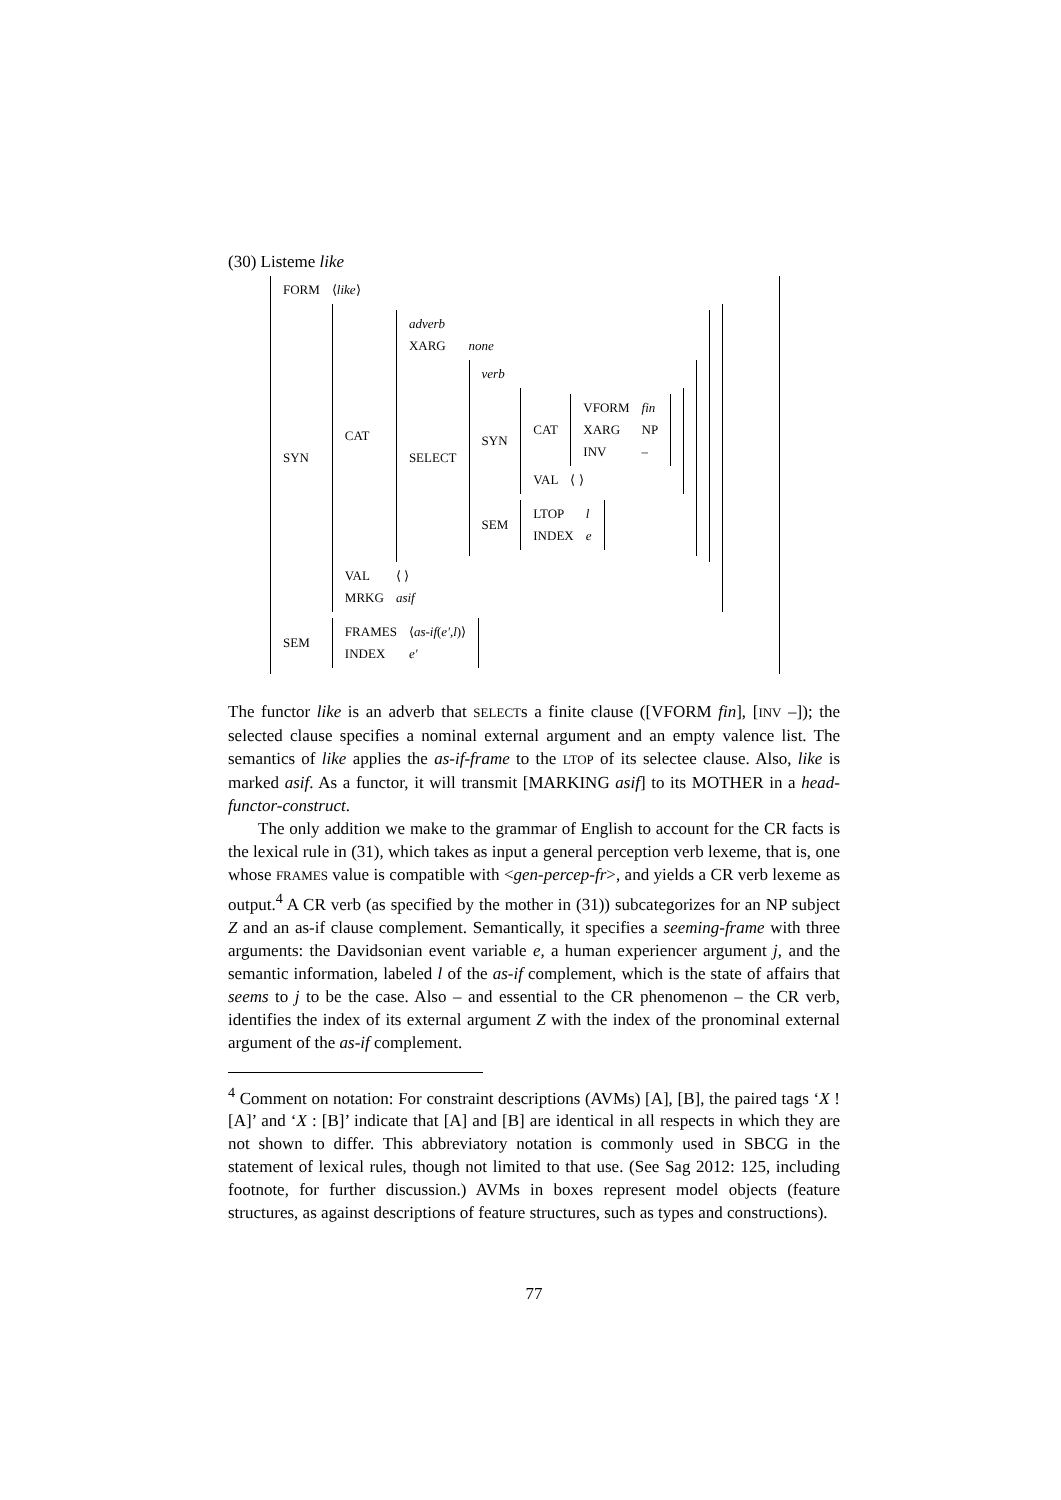(30) Listeme like
| / FORM / ⟨ like ⟩ / / SYN / / / CAT / / / adverb / / / XARG / none / / SELECT / / / verb / / / SYN / / / CAT / / / VFORM / fin / / XARG / NP / / INV / – / / / / VAL / ⟨ ⟩ / / / / SEM / / / LTOP / l / / INDEX / e / / / / / / / / VAL / ⟨ ⟩ / / MRKG / asif / / / / SEM / / / FRAMES / ⟨ as-if ( e′ , l )⟩ / / INDEX / e′ / / / |
The functor like is an adverb that SELECTs a finite clause ([VFORM fin], [INV –]); the selected clause specifies a nominal external argument and an empty valence list. The semantics of like applies the as-if-frame to the LTOP of its selectee clause. Also, like is marked asif. As a functor, it will transmit [MARKING asif] to its MOTHER in a head-functor-construct.
The only addition we make to the grammar of English to account for the CR facts is the lexical rule in (31), which takes as input a general perception verb lexeme, that is, one whose FRAMES value is compatible with <gen-percep-fr>, and yields a CR verb lexeme as output.<sup>4</sup> A CR verb (as specified by the mother in (31)) subcategorizes for an NP subject Z and an as-if clause complement. Semantically, it specifies a seeming-frame with three arguments: the Davidsonian event variable e, a human experiencer argument j, and the semantic information, labeled l of the as-if complement, which is the state of affairs that seems to j to be the case. Also – and essential to the CR phenomenon – the CR verb, identifies the index of its external argument Z with the index of the pronominal external argument of the as-if complement.
<sup>4</sup> Comment on notation: For constraint descriptions (AVMs) [A], [B], the paired tags ‘X ! [A]’ and ‘X : [B]’ indicate that [A] and [B] are identical in all respects in which they are not shown to differ. This abbreviatory notation is commonly used in SBCG in the statement of lexical rules, though not limited to that use. (See Sag 2012: 125, including footnote, for further discussion.) AVMs in boxes represent model objects (feature structures, as against descriptions of feature structures, such as types and constructions).
77